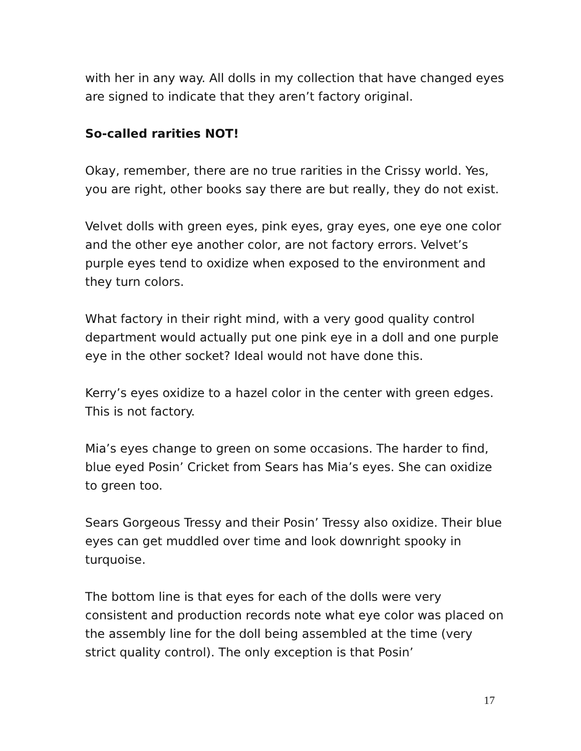with her in any way. All dolls in my collection that have changed eyes are signed to indicate that they aren’t factory original.
So-called rarities NOT!
Okay, remember, there are no true rarities in the Crissy world. Yes, you are right, other books say there are but really, they do not exist.
Velvet dolls with green eyes, pink eyes, gray eyes, one eye one color and the other eye another color, are not factory errors. Velvet’s purple eyes tend to oxidize when exposed to the environment and they turn colors.
What factory in their right mind, with a very good quality control department would actually put one pink eye in a doll and one purple eye in the other socket? Ideal would not have done this.
Kerry’s eyes oxidize to a hazel color in the center with green edges. This is not factory.
Mia’s eyes change to green on some occasions. The harder to find, blue eyed Posin’ Cricket from Sears has Mia’s eyes. She can oxidize to green too.
Sears Gorgeous Tressy and their Posin’ Tressy also oxidize. Their blue eyes can get muddled over time and look downright spooky in turquoise.
The bottom line is that eyes for each of the dolls were very consistent and production records note what eye color was placed on the assembly line for the doll being assembled at the time (very strict quality control). The only exception is that Posin’
17